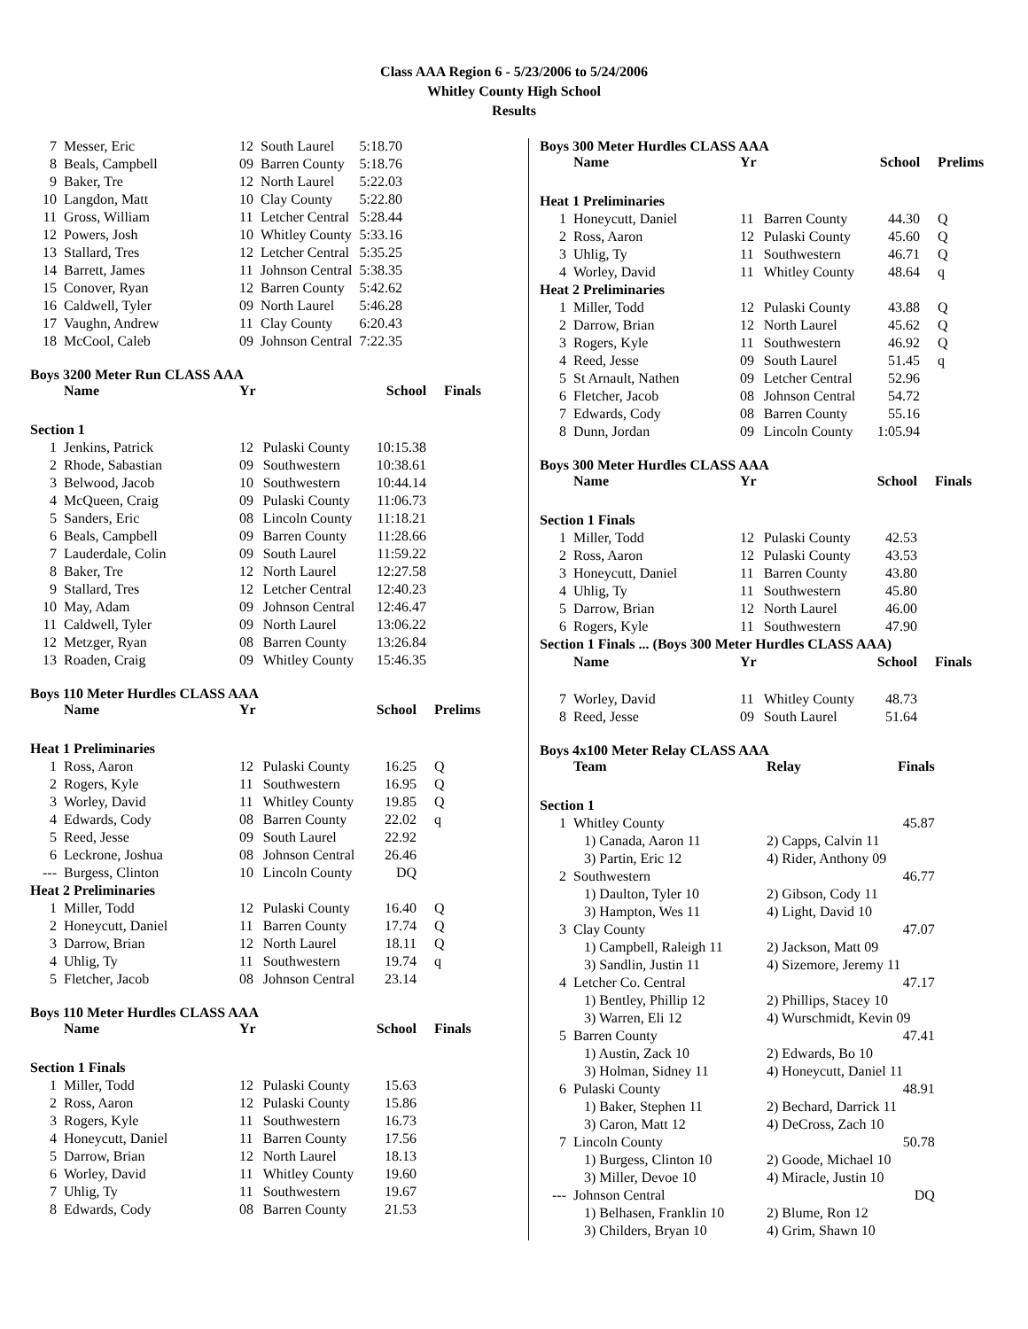Class AAA Region 6 - 5/23/2006 to 5/24/2006
Whitley County High School
Results
| 7 | Messer, Eric | 12 | South Laurel | 5:18.70 |
| 8 | Beals, Campbell | 09 | Barren County | 5:18.76 |
| 9 | Baker, Tre | 12 | North Laurel | 5:22.03 |
| 10 | Langdon, Matt | 10 | Clay County | 5:22.80 |
| 11 | Gross, William | 11 | Letcher Central | 5:28.44 |
| 12 | Powers, Josh | 10 | Whitley County | 5:33.16 |
| 13 | Stallard, Tres | 12 | Letcher Central | 5:35.25 |
| 14 | Barrett, James | 11 | Johnson Central | 5:38.35 |
| 15 | Conover, Ryan | 12 | Barren County | 5:42.62 |
| 16 | Caldwell, Tyler | 09 | North Laurel | 5:46.28 |
| 17 | Vaughn, Andrew | 11 | Clay County | 6:20.43 |
| 18 | McCool, Caleb | 09 | Johnson Central | 7:22.35 |
Boys 3200 Meter Run CLASS AAA
| | Name | Yr | | School | Finals |
| --- | --- | --- | --- | --- | --- |
| Section 1 | | | | | |
| 1 | Jenkins, Patrick | 12 | Pulaski County | 10:15.38 | |
| 2 | Rhode, Sabastian | 09 | Southwestern | 10:38.61 | |
| 3 | Belwood, Jacob | 10 | Southwestern | 10:44.14 | |
| 4 | McQueen, Craig | 09 | Pulaski County | 11:06.73 | |
| 5 | Sanders, Eric | 08 | Lincoln County | 11:18.21 | |
| 6 | Beals, Campbell | 09 | Barren County | 11:28.66 | |
| 7 | Lauderdale, Colin | 09 | South Laurel | 11:59.22 | |
| 8 | Baker, Tre | 12 | North Laurel | 12:27.58 | |
| 9 | Stallard, Tres | 12 | Letcher Central | 12:40.23 | |
| 10 | May, Adam | 09 | Johnson Central | 12:46.47 | |
| 11 | Caldwell, Tyler | 09 | North Laurel | 13:06.22 | |
| 12 | Metzger, Ryan | 08 | Barren County | 13:26.84 | |
| 13 | Roaden, Craig | 09 | Whitley County | 15:46.35 | |
Boys 110 Meter Hurdles CLASS AAA
| | Name | Yr | | School | Prelims |
| --- | --- | --- | --- | --- | --- |
| Heat 1 Preliminaries | | | | | |
| 1 | Ross, Aaron | 12 | Pulaski County | 16.25 | Q |
| 2 | Rogers, Kyle | 11 | Southwestern | 16.95 | Q |
| 3 | Worley, David | 11 | Whitley County | 19.85 | Q |
| 4 | Edwards, Cody | 08 | Barren County | 22.02 | q |
| 5 | Reed, Jesse | 09 | South Laurel | 22.92 | |
| 6 | Leckrone, Joshua | 08 | Johnson Central | 26.46 | |
| --- | Burgess, Clinton | 10 | Lincoln County | DQ | |
| Heat 2 Preliminaries | | | | | |
| 1 | Miller, Todd | 12 | Pulaski County | 16.40 | Q |
| 2 | Honeycutt, Daniel | 11 | Barren County | 17.74 | Q |
| 3 | Darrow, Brian | 12 | North Laurel | 18.11 | Q |
| 4 | Uhlig, Ty | 11 | Southwestern | 19.74 | q |
| 5 | Fletcher, Jacob | 08 | Johnson Central | 23.14 | |
Boys 110 Meter Hurdles CLASS AAA
| | Name | Yr | | School | Finals |
| --- | --- | --- | --- | --- | --- |
| Section 1 Finals | | | | | |
| 1 | Miller, Todd | 12 | Pulaski County | 15.63 | |
| 2 | Ross, Aaron | 12 | Pulaski County | 15.86 | |
| 3 | Rogers, Kyle | 11 | Southwestern | 16.73 | |
| 4 | Honeycutt, Daniel | 11 | Barren County | 17.56 | |
| 5 | Darrow, Brian | 12 | North Laurel | 18.13 | |
| 6 | Worley, David | 11 | Whitley County | 19.60 | |
| 7 | Uhlig, Ty | 11 | Southwestern | 19.67 | |
| 8 | Edwards, Cody | 08 | Barren County | 21.53 | |
Boys 300 Meter Hurdles CLASS AAA
| | Name | Yr | | School | Prelims |
| --- | --- | --- | --- | --- | --- |
| Heat 1 Preliminaries | | | | | |
| 1 | Honeycutt, Daniel | 11 | Barren County | 44.30 | Q |
| 2 | Ross, Aaron | 12 | Pulaski County | 45.60 | Q |
| 3 | Uhlig, Ty | 11 | Southwestern | 46.71 | Q |
| 4 | Worley, David | 11 | Whitley County | 48.64 | q |
| Heat 2 Preliminaries | | | | | |
| 1 | Miller, Todd | 12 | Pulaski County | 43.88 | Q |
| 2 | Darrow, Brian | 12 | North Laurel | 45.62 | Q |
| 3 | Rogers, Kyle | 11 | Southwestern | 46.92 | Q |
| 4 | Reed, Jesse | 09 | South Laurel | 51.45 | q |
| 5 | St Arnault, Nathen | 09 | Letcher Central | 52.96 | |
| 6 | Fletcher, Jacob | 08 | Johnson Central | 54.72 | |
| 7 | Edwards, Cody | 08 | Barren County | 55.16 | |
| 8 | Dunn, Jordan | 09 | Lincoln County | 1:05.94 | |
Boys 300 Meter Hurdles CLASS AAA
| | Name | Yr | | School | Finals |
| --- | --- | --- | --- | --- | --- |
| Section 1 Finals | | | | | |
| 1 | Miller, Todd | 12 | Pulaski County | 42.53 | |
| 2 | Ross, Aaron | 12 | Pulaski County | 43.53 | |
| 3 | Honeycutt, Daniel | 11 | Barren County | 43.80 | |
| 4 | Uhlig, Ty | 11 | Southwestern | 45.80 | |
| 5 | Darrow, Brian | 12 | North Laurel | 46.00 | |
| 6 | Rogers, Kyle | 11 | Southwestern | 47.90 | |
| Section 1 Finals ... (Boys 300 Meter Hurdles CLASS AAA) | | | | | |
| | Name | Yr | | School | Finals |
| 7 | Worley, David | 11 | Whitley County | 48.73 | |
| 8 | Reed, Jesse | 09 | South Laurel | 51.64 | |
Boys 4x100 Meter Relay CLASS AAA
| | Team | Relay | Finals |
| --- | --- | --- | --- |
| Section 1 | | | |
| 1 | Whitley County | | 45.87 |
| | 1) Canada, Aaron 11 | 2) Capps, Calvin 11 | |
| | 3) Partin, Eric 12 | 4) Rider, Anthony 09 | |
| 2 | Southwestern | | 46.77 |
| | 1) Daulton, Tyler 10 | 2) Gibson, Cody 11 | |
| | 3) Hampton, Wes 11 | 4) Light, David 10 | |
| 3 | Clay County | | 47.07 |
| | 1) Campbell, Raleigh 11 | 2) Jackson, Matt 09 | |
| | 3) Sandlin, Justin 11 | 4) Sizemore, Jeremy 11 | |
| 4 | Letcher Co. Central | | 47.17 |
| | 1) Bentley, Phillip 12 | 2) Phillips, Stacey 10 | |
| | 3) Warren, Eli 12 | 4) Wurschmidt, Kevin 09 | |
| 5 | Barren County | | 47.41 |
| | 1) Austin, Zack 10 | 2) Edwards, Bo 10 | |
| | 3) Holman, Sidney 11 | 4) Honeycutt, Daniel 11 | |
| 6 | Pulaski County | | 48.91 |
| | 1) Baker, Stephen 11 | 2) Bechard, Darrick 11 | |
| | 3) Caron, Matt 12 | 4) DeCross, Zach 10 | |
| 7 | Lincoln County | | 50.78 |
| | 1) Burgess, Clinton 10 | 2) Goode, Michael 10 | |
| | 3) Miller, Devoe 10 | 4) Miracle, Justin 10 | |
| --- | Johnson Central | | DQ |
| | 1) Belhasen, Franklin 10 | 2) Blume, Ron 12 | |
| | 3) Childers, Bryan 10 | 4) Grim, Shawn 10 | |